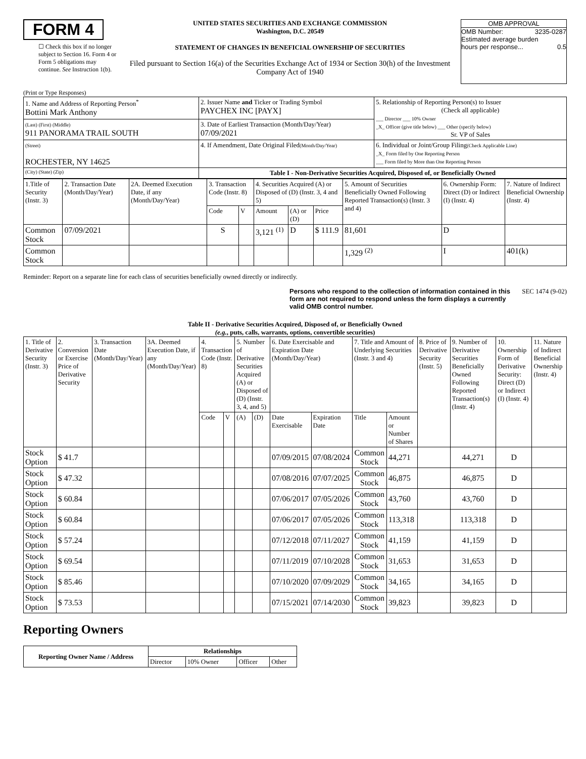FORM 4
☐ Check this box if no longer subject to Section 16. Form 4 or Form 5 obligations may continue. See Instruction 1(b).
UNITED STATES SECURITIES AND EXCHANGE COMMISSION
Washington, D.C. 20549
STATEMENT OF CHANGES IN BENEFICIAL OWNERSHIP OF SECURITIES
Filed pursuant to Section 16(a) of the Securities Exchange Act of 1934 or Section 30(h) of the Investment Company Act of 1940
OMB APPROVAL
OMB Number: 3235-0287
Estimated average burden
hours per response... 0.5
(Print or Type Responses)
| 1. Name and Address of Reporting Person<sup>*</sup> Bottini Mark Anthony | 2. Issuer Name and Ticker or Trading Symbol PAYCHEX INC [PAYX] | 5. Relationship of Reporting Person(s) to Issuer (Check all applicable) ___ Director ___ 10% Owner _X_ Officer (give title below) ___ Other (specify below) Sr. VP of Sales |
| (Last) (First) (Middle) 911 PANORAMA TRAIL SOUTH | 3. Date of Earliest Transaction (Month/Day/Year) 07/09/2021 | |
| (Street) ROCHESTER, NY 14625 | 4. If Amendment, Date Original Filed (Month/Day/Year) | 6. Individual or Joint/Group Filing (Check Applicable Line) _X_ Form filed by One Reporting Person ___ Form filed by More than One Reporting Person |
| (City) (State) (Zip) | Table I - Non-Derivative Securities Acquired, Disposed of, or Beneficially Owned | |
| 1.Title of Security (Instr. 3) | 2. Transaction Date (Month/Day/Year) | 2A. Deemed Execution Date, if any (Month/Day/Year) | 3. Transaction Code (Instr. 8) | | 4. Securities Acquired (A) or Disposed of (D) (Instr. 3, 4 and 5) | | | 5. Amount of Securities Beneficially Owned Following Reported Transaction(s) (Instr. 3 and 4) | 6. Ownership Form: Direct (D) or Indirect (I) (Instr. 4) | 7. Nature of Indirect Beneficial Ownership (Instr. 4) |
| | | | Code | V | Amount | (A) or (D) | Price | | | |
| Common Stock | 07/09/2021 | | S | | 3,121 <sup>(1)</sup> | D | $ 111.9 | 81,601 | D | |
| Common Stock | | | | | | | | 1,329 <sup>(2)</sup> | I | 401(k) |
Reminder: Report on a separate line for each class of securities beneficially owned directly or indirectly.
Persons who respond to the collection of information contained in this form are not required to respond unless the form displays a currently valid OMB control number. SEC 1474 (9-02)
Table II - Derivative Securities Acquired, Disposed of, or Beneficially Owned
(e.g., puts, calls, warrants, options, convertible securities)
| 1. Title of Derivative Security (Instr. 3) | 2. Conversion or Exercise Price of Derivative Security | 3. Transaction Date (Month/Day/Year) | 3A. Deemed Execution Date, if any (Month/Day/Year) | 4. Transaction Code (Instr. 8) | | 5. Number of Derivative Securities Acquired (A) or Disposed of (D) (Instr. 3, 4, and 5) | | 6. Date Exercisable and Expiration Date (Month/Day/Year) | | 7. Title and Amount of Underlying Securities (Instr. 3 and 4) | | 8. Price of Derivative Security (Instr. 5) | 9. Number of Derivative Securities Beneficially Owned Following Reported Transaction(s) (Instr. 4) | 10. Ownership Form of Derivative Security: Direct (D) or Indirect (I) (Instr. 4) | 11. Nature of Indirect Beneficial Ownership (Instr. 4) |
| | | | | Code | V | (A) | (D) | Date Exercisable | Expiration Date | Title | Amount or Number of Shares | | | | |
| Stock Option | $ 41.7 | | | | | | | 07/09/2015 | 07/08/2024 | Common Stock | 44,271 | | 44,271 | D | |
| Stock Option | $ 47.32 | | | | | | | 07/08/2016 | 07/07/2025 | Common Stock | 46,875 | | 46,875 | D | |
| Stock Option | $ 60.84 | | | | | | | 07/06/2017 | 07/05/2026 | Common Stock | 43,760 | | 43,760 | D | |
| Stock Option | $ 60.84 | | | | | | | 07/06/2017 | 07/05/2026 | Common Stock | 113,318 | | 113,318 | D | |
| Stock Option | $ 57.24 | | | | | | | 07/12/2018 | 07/11/2027 | Common Stock | 41,159 | | 41,159 | D | |
| Stock Option | $ 69.54 | | | | | | | 07/11/2019 | 07/10/2028 | Common Stock | 31,653 | | 31,653 | D | |
| Stock Option | $ 85.46 | | | | | | | 07/10/2020 | 07/09/2029 | Common Stock | 34,165 | | 34,165 | D | |
| Stock Option | $ 73.53 | | | | | | | 07/15/2021 | 07/14/2030 | Common Stock | 39,823 | | 39,823 | D | |
Reporting Owners
| Reporting Owner Name / Address | Relationships | | | |
| --- | --- | --- | --- | --- |
| | Director | 10% Owner | Officer | Other |